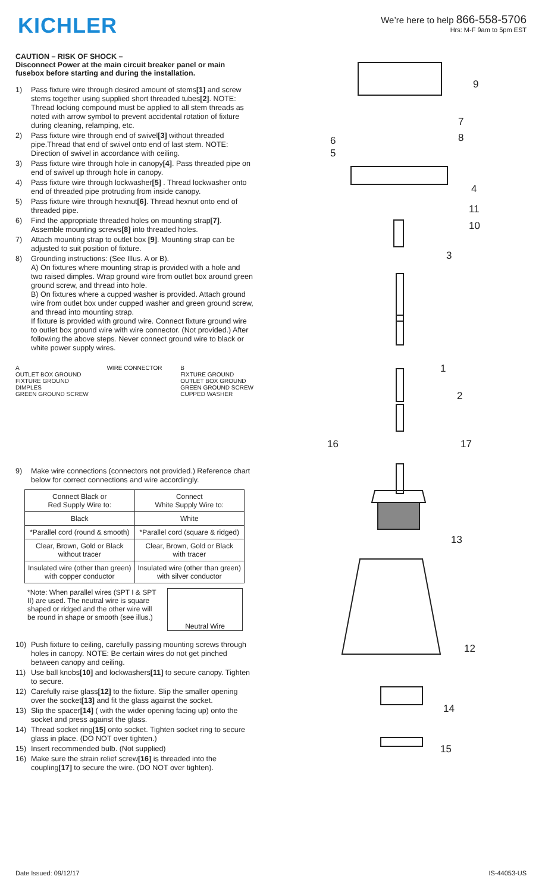KICHLER
We’re here to help 866-558-5706
Hrs: M-F 9am to 5pm EST
CAUTION – RISK OF SHOCK –
Disconnect Power at the main circuit breaker panel or main fusebox before starting and during the installation.
1) Pass fixture wire through desired amount of stems[1] and screw stems together using supplied short threaded tubes[2]. NOTE: Thread locking compound must be applied to all stem threads as noted with arrow symbol to prevent accidental rotation of fixture during cleaning, relamping, etc.
2) Pass fixture wire through end of swivel[3] without threaded pipe.Thread that end of swivel onto end of last stem. NOTE: Direction of swivel in accordance with ceiling.
3) Pass fixture wire through hole in canopy[4]. Pass threaded pipe on end of swivel up through hole in canopy.
4) Pass fixture wire through lockwasher[5] . Thread lockwasher onto end of threaded pipe protruding from inside canopy.
5) Pass fixture wire through hexnut[6]. Thread hexnut onto end of threaded pipe.
6) Find the appropriate threaded holes on mounting strap[7]. Assemble mounting screws[8] into threaded holes.
7) Attach mounting strap to outlet box [9]. Mounting strap can be adjusted to suit position of fixture.
8) Grounding instructions: (See Illus. A or B).
A) On fixtures where mounting strap is provided with a hole and two raised dimples. Wrap ground wire from outlet box around green ground screw, and thread into hole.
B) On fixtures where a cupped washer is provided. Attach ground wire from outlet box under cupped washer and green ground screw, and thread into mounting strap.
If fixture is provided with ground wire. Connect fixture ground wire to outlet box ground wire with wire connector. (Not provided.) After following the above steps. Never connect ground wire to black or white power supply wires.
A
OUTLET BOX GROUND
FIXTURE GROUND
DIMPLES
GREEN GROUND SCREW
WIRE CONNECTOR B
FIXTURE GROUND
OUTLET BOX GROUND
GREEN GROUND SCREW
CUPPED WASHER
9) Make wire connections (connectors not provided.) Reference chart below for correct connections and wire accordingly.
| Connect Black or Red Supply Wire to: | Connect White Supply Wire to: |
| --- | --- |
| Black | White |
| *Parallel cord (round & smooth) | *Parallel cord (square & ridged) |
| Clear, Brown, Gold or Black without tracer | Clear, Brown, Gold or Black with tracer |
| Insulated wire (other than green) with copper conductor | Insulated wire (other than green) with silver conductor |
*Note: When parallel wires (SPT I & SPT II) are used. The neutral wire is square shaped or ridged and the other wire will be round in shape or smooth (see illus.)
Neutral Wire
10) Push fixture to ceiling, carefully passing mounting screws through holes in canopy. NOTE: Be certain wires do not get pinched between canopy and ceiling.
11) Use ball knobs[10] and lockwashers[11] to secure canopy. Tighten to secure.
12) Carefully raise glass[12] to the fixture. Slip the smaller opening over the socket[13] and fit the glass against the socket.
13) Slip the spacer[14] ( with the wider opening facing up) onto the socket and press against the glass.
14) Thread socket ring[15] onto socket. Tighten socket ring to secure glass in place. (DO NOT over tighten.)
15) Insert recommended bulb. (Not supplied)
16) Make sure the strain relief screw[16] is threaded into the coupling[17] to secure the wire. (DO NOT over tighten).
9
7
8
6
5
4
11
10
3
1
2
16
17
13
12
14
15
Date Issued: 09/12/17 IS-44053-US